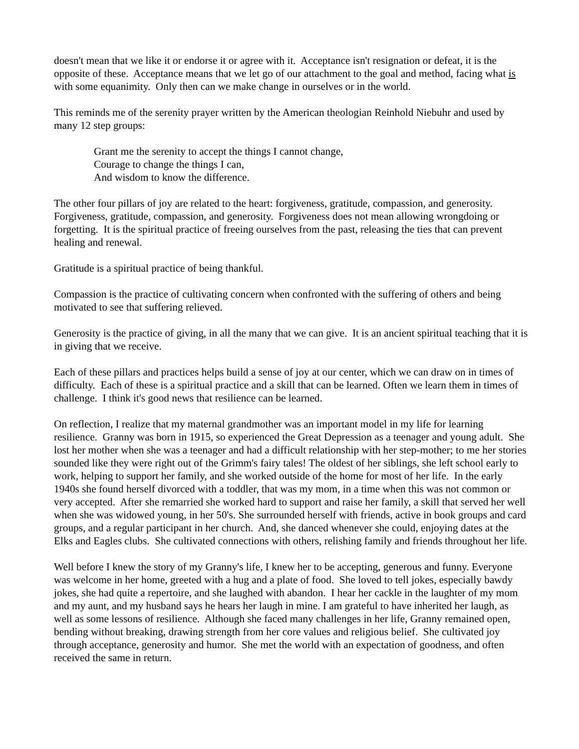doesn't mean that we like it or endorse it or agree with it. Acceptance isn't resignation or defeat, it is the opposite of these. Acceptance means that we let go of our attachment to the goal and method, facing what is with some equanimity. Only then can we make change in ourselves or in the world.
This reminds me of the serenity prayer written by the American theologian Reinhold Niebuhr and used by many 12 step groups:
Grant me the serenity to accept the things I cannot change,
Courage to change the things I can,
And wisdom to know the difference.
The other four pillars of joy are related to the heart: forgiveness, gratitude, compassion, and generosity. Forgiveness, gratitude, compassion, and generosity. Forgiveness does not mean allowing wrongdoing or forgetting. It is the spiritual practice of freeing ourselves from the past, releasing the ties that can prevent healing and renewal.
Gratitude is a spiritual practice of being thankful.
Compassion is the practice of cultivating concern when confronted with the suffering of others and being motivated to see that suffering relieved.
Generosity is the practice of giving, in all the many that we can give. It is an ancient spiritual teaching that it is in giving that we receive.
Each of these pillars and practices helps build a sense of joy at our center, which we can draw on in times of difficulty. Each of these is a spiritual practice and a skill that can be learned. Often we learn them in times of challenge. I think it's good news that resilience can be learned.
On reflection, I realize that my maternal grandmother was an important model in my life for learning resilience. Granny was born in 1915, so experienced the Great Depression as a teenager and young adult. She lost her mother when she was a teenager and had a difficult relationship with her step-mother; to me her stories sounded like they were right out of the Grimm's fairy tales! The oldest of her siblings, she left school early to work, helping to support her family, and she worked outside of the home for most of her life. In the early 1940s she found herself divorced with a toddler, that was my mom, in a time when this was not common or very accepted. After she remarried she worked hard to support and raise her family, a skill that served her well when she was widowed young, in her 50's. She surrounded herself with friends, active in book groups and card groups, and a regular participant in her church. And, she danced whenever she could, enjoying dates at the Elks and Eagles clubs. She cultivated connections with others, relishing family and friends throughout her life.
Well before I knew the story of my Granny's life, I knew her to be accepting, generous and funny. Everyone was welcome in her home, greeted with a hug and a plate of food. She loved to tell jokes, especially bawdy jokes, she had quite a repertoire, and she laughed with abandon. I hear her cackle in the laughter of my mom and my aunt, and my husband says he hears her laugh in mine. I am grateful to have inherited her laugh, as well as some lessons of resilience. Although she faced many challenges in her life, Granny remained open, bending without breaking, drawing strength from her core values and religious belief. She cultivated joy through acceptance, generosity and humor. She met the world with an expectation of goodness, and often received the same in return.